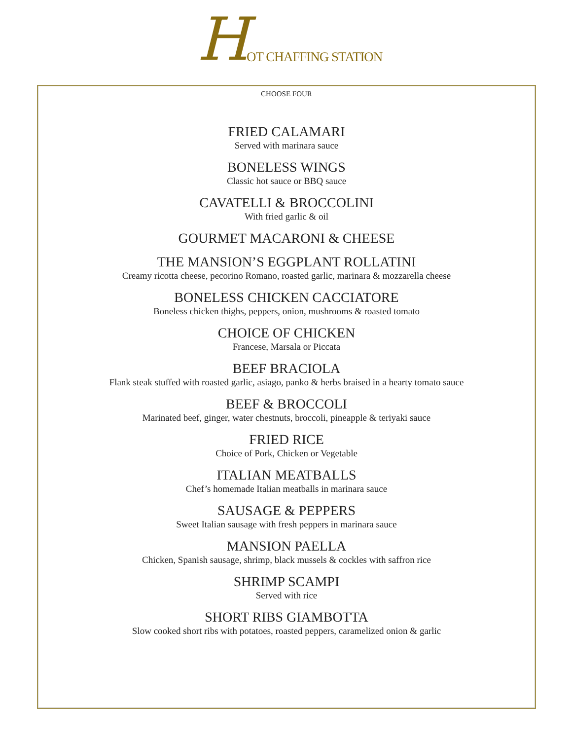H OT CHAFFING STATION
CHOOSE FOUR
FRIED CALAMARI
Served with marinara sauce
BONELESS WINGS
Classic hot sauce or BBQ sauce
CAVATELLI & BROCCOLINI
With fried garlic & oil
GOURMET MACARONI & CHEESE
THE MANSION’S EGGPLANT ROLLATINI
Creamy ricotta cheese, pecorino Romano, roasted garlic, marinara & mozzarella cheese
BONELESS CHICKEN CACCIATORE
Boneless chicken thighs, peppers, onion, mushrooms & roasted tomato
CHOICE OF CHICKEN
Francese, Marsala or Piccata
BEEF BRACIOLA
Flank steak stuffed with roasted garlic, asiago, panko & herbs braised in a hearty tomato sauce
BEEF & BROCCOLI
Marinated beef, ginger, water chestnuts, broccoli, pineapple & teriyaki sauce
FRIED RICE
Choice of Pork, Chicken or Vegetable
ITALIAN MEATBALLS
Chef’s homemade Italian meatballs in marinara sauce
SAUSAGE & PEPPERS
Sweet Italian sausage with fresh peppers in marinara sauce
MANSION PAELLA
Chicken, Spanish sausage, shrimp, black mussels & cockles with saffron rice
SHRIMP SCAMPI
Served with rice
SHORT RIBS GIAMBOTTA
Slow cooked short ribs with potatoes, roasted peppers, caramelized onion & garlic